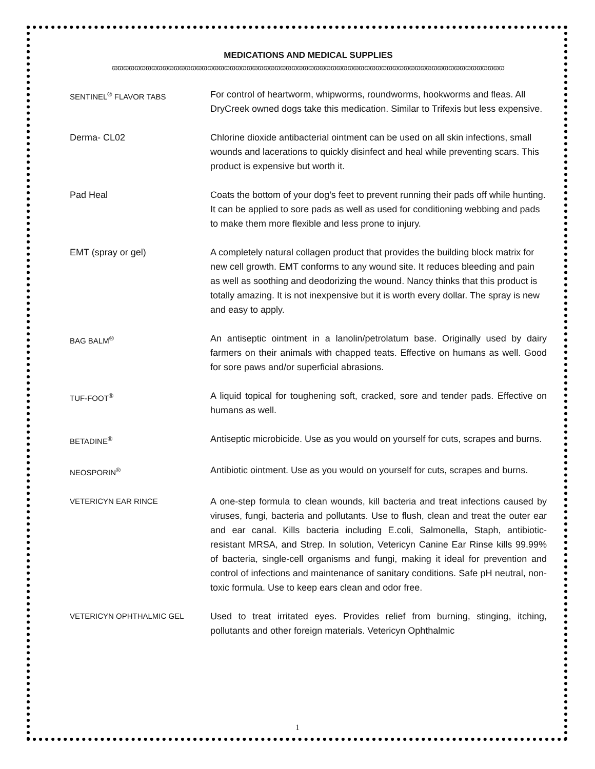MEDICATIONS AND MEDICAL SUPPLIES
ϖϖϖϖϖϖϖϖϖϖϖϖϖϖϖϖϖϖϖϖϖϖϖϖϖϖϖϖϖϖϖϖϖϖϖϖϖϖϖϖϖϖϖϖϖϖϖϖϖϖϖϖϖϖϖϖϖϖϖϖϖϖϖϖϖϖϖϖϖϖ
SENTINEL<sup>®</sup> FLAVOR TABS
For control of heartworm, whipworms, roundworms, hookworms and fleas. All DryCreek owned dogs take this medication. Similar to Trifexis but less expensive.
Derma- CL02 Chlorine dioxide antibacterial ointment can be used on all skin infections, small wounds and lacerations to quickly disinfect and heal while preventing scars. This product is expensive but worth it.
Pad Heal Coats the bottom of your dog’s feet to prevent running their pads off while hunting. It can be applied to sore pads as well as used for conditioning webbing and pads to make them more flexible and less prone to injury.
EMT (spray or gel) A completely natural collagen product that provides the building block matrix for new cell growth. EMT conforms to any wound site. It reduces bleeding and pain as well as soothing and deodorizing the wound. Nancy thinks that this product is totally amazing. It is not inexpensive but it is worth every dollar. The spray is new and easy to apply.
BAG BALM<sup>®</sup>
An antiseptic ointment in a lanolin/petrolatum base. Originally used by dairy farmers on their animals with chapped teats. Effective on humans as well. Good for sore paws and/or superficial abrasions.
TUF-FOOT<sup>®</sup>
A liquid topical for toughening soft, cracked, sore and tender pads. Effective on humans as well.
BETADINE<sup>®</sup>
Antiseptic microbicide. Use as you would on yourself for cuts, scrapes and burns.
NEOSPORIN<sup>®</sup>
Antibiotic ointment. Use as you would on yourself for cuts, scrapes and burns.
VETERICYN EAR RINCE
A one-step formula to clean wounds, kill bacteria and treat infections caused by viruses, fungi, bacteria and pollutants. Use to flush, clean and treat the outer ear and ear canal. Kills bacteria including E.coli, Salmonella, Staph, antibiotic-resistant MRSA, and Strep. In solution, Vetericyn Canine Ear Rinse kills 99.99% of bacteria, single-cell organisms and fungi, making it ideal for prevention and control of infections and maintenance of sanitary conditions. Safe pH neutral, non-toxic formula. Use to keep ears clean and odor free.
VETERICYN OPHTHALMIC GEL
Used to treat irritated eyes. Provides relief from burning, stinging, itching, pollutants and other foreign materials. Vetericyn Ophthalmic
1